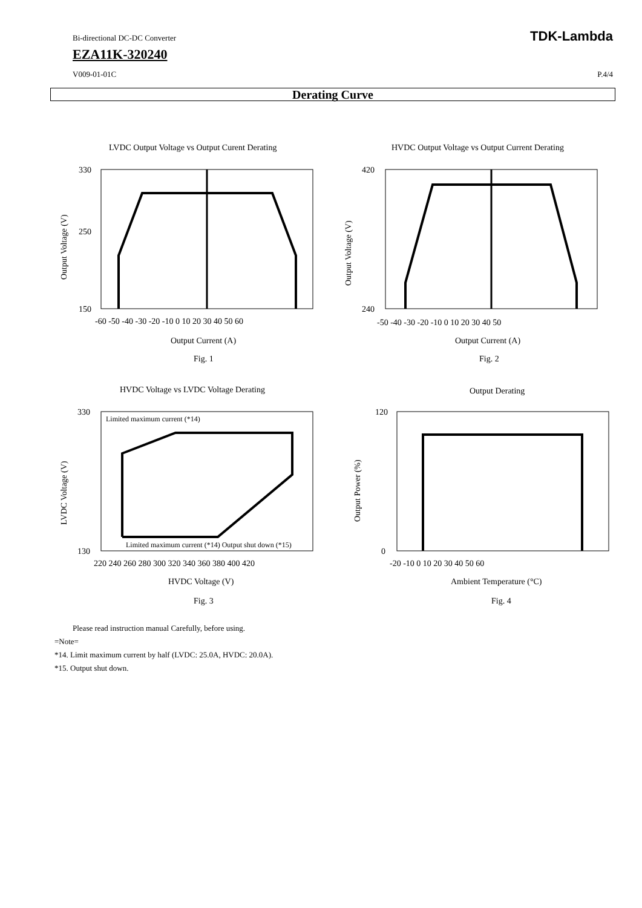Bi-directional DC-DC Converter TDK-Lambda
EZA11K-320240
V009-01-01C P.4/4
Derating Curve
LVDC Output Voltage vs Output Curent Derating
330
250
150
-60 -50 -40 -30 -20 -10 0 10 20 30 40 50 60
Output Current (A)
Fig. 1
Output Voltage (V)
HVDC Output Voltage vs Output Current Derating
420
240
-50 -40 -30 -20 -10 0 10 20 30 40 50
Output Current (A)
Fig. 2
Output Voltage (V)
HVDC Voltage vs LVDC Voltage Derating
Limited maximum current (*14)
Limited maximum current (*14) Output shut down (*15)
330
130
220 240 260 280 300 320 340 360 380 400 420
HVDC Voltage (V)
Fig. 3
LVDC Voltage (V)
Output Derating
120
0
-20 -10 0 10 20 30 40 50 60
Ambient Temperature (°C)
Fig. 4
Output Power (%)
Please read instruction manual Carefully, before using.
=Note=
*14. Limit maximum current by half (LVDC: 25.0A, HVDC: 20.0A).
*15. Output shut down.